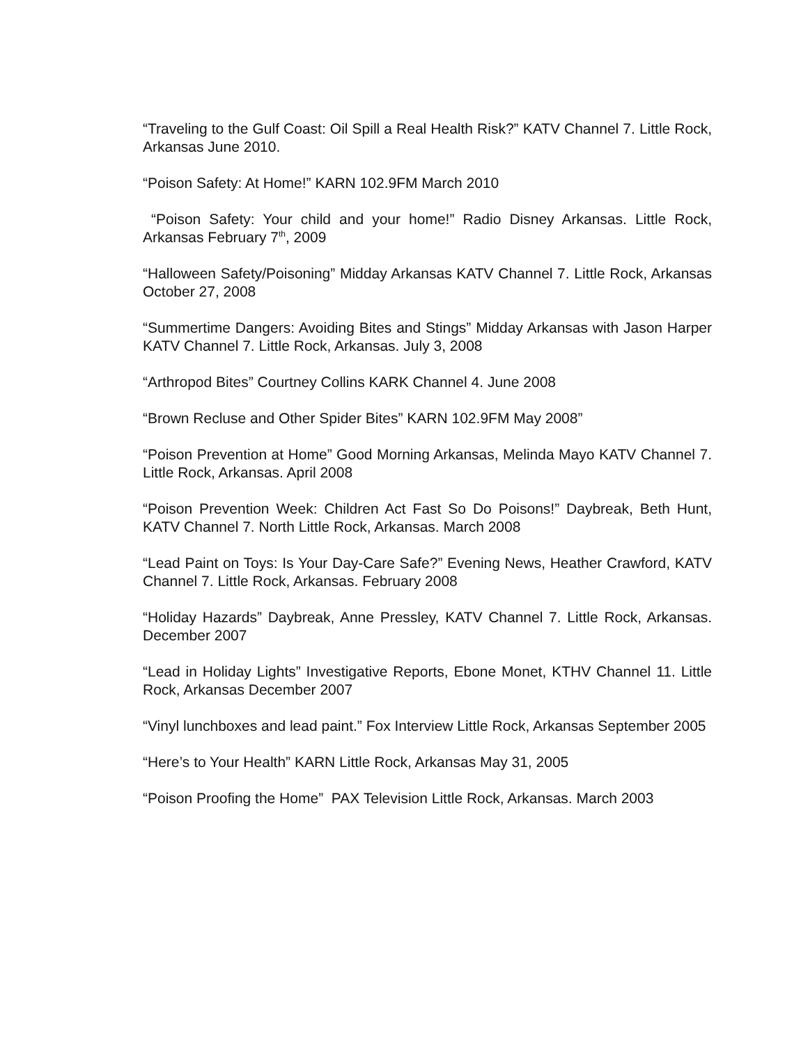“Traveling to the Gulf Coast: Oil Spill a Real Health Risk?” KATV Channel 7. Little Rock, Arkansas June 2010.
“Poison Safety: At Home!” KARN 102.9FM March 2010
“Poison Safety: Your child and your home!” Radio Disney Arkansas. Little Rock, Arkansas February 7<sup>th</sup>, 2009
“Halloween Safety/Poisoning” Midday Arkansas KATV Channel 7. Little Rock, Arkansas October 27, 2008
“Summertime Dangers: Avoiding Bites and Stings” Midday Arkansas with Jason Harper KATV Channel 7. Little Rock, Arkansas. July 3, 2008
“Arthropod Bites” Courtney Collins KARK Channel 4. June 2008
“Brown Recluse and Other Spider Bites” KARN 102.9FM May 2008”
“Poison Prevention at Home” Good Morning Arkansas, Melinda Mayo KATV Channel 7. Little Rock, Arkansas. April 2008
“Poison Prevention Week: Children Act Fast So Do Poisons!” Daybreak, Beth Hunt, KATV Channel 7. North Little Rock, Arkansas. March 2008
“Lead Paint on Toys: Is Your Day-Care Safe?” Evening News, Heather Crawford, KATV Channel 7. Little Rock, Arkansas. February 2008
“Holiday Hazards” Daybreak, Anne Pressley, KATV Channel 7. Little Rock, Arkansas. December 2007
“Lead in Holiday Lights” Investigative Reports, Ebone Monet, KTHV Channel 11. Little Rock, Arkansas December 2007
“Vinyl lunchboxes and lead paint.” Fox Interview Little Rock, Arkansas September 2005
“Here’s to Your Health” KARN Little Rock, Arkansas May 31, 2005
“Poison Proofing the Home” PAX Television Little Rock, Arkansas. March 2003